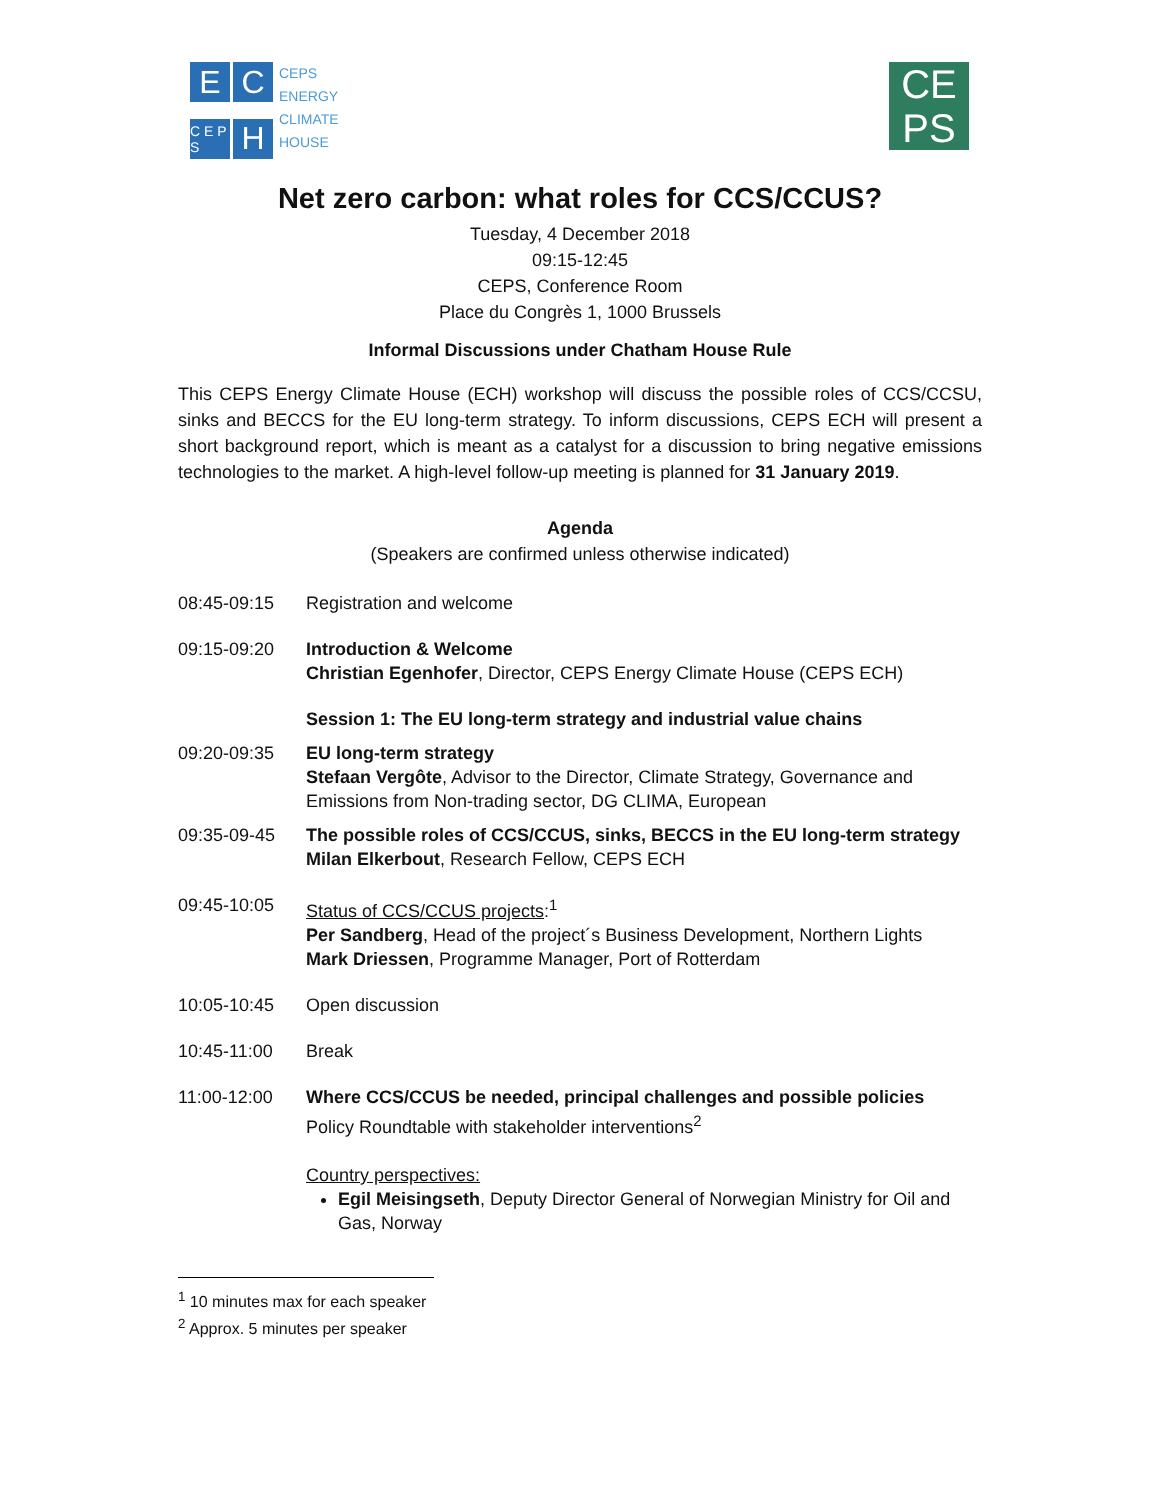E
C
C E P S
H
CEPS
ENERGY
CLIMATE
HOUSE
CE
PS
Net zero carbon: what roles for CCS/CCUS?
Tuesday, 4 December 2018
09:15-12:45
CEPS, Conference Room
Place du Congrès 1, 1000 Brussels
Informal Discussions under Chatham House Rule
This CEPS Energy Climate House (ECH) workshop will discuss the possible roles of CCS/CCSU, sinks and BECCS for the EU long-term strategy. To inform discussions, CEPS ECH will present a short background report, which is meant as a catalyst for a discussion to bring negative emissions technologies to the market. A high-level follow-up meeting is planned for 31 January 2019.
Agenda
(Speakers are confirmed unless otherwise indicated)
| 08:45-09:15 | Registration and welcome |
| 09:15-09:20 | Introduction & Welcome Christian Egenhofer , Director, CEPS Energy Climate House (CEPS ECH) |
| | Session 1: The EU long-term strategy and industrial value chains |
| 09:20-09:35 | EU long-term strategy Stefaan Vergôte , Advisor to the Director, Climate Strategy, Governance and Emissions from Non-trading sector, DG CLIMA, European |
| 09:35-09-45 | The possible roles of CCS/CCUS, sinks, BECCS in the EU long-term strategy Milan Elkerbout , Research Fellow, CEPS ECH |
| 09:45-10:05 | Status of CCS/CCUS projects :<sup>1</sup> Per Sandberg , Head of the project´s Business Development, Northern Lights Mark Driessen , Programme Manager, Port of Rotterdam |
| 10:05-10:45 | Open discussion |
| 10:45-11:00 | Break |
| 11:00-12:00 | Where CCS/CCUS be needed, principal challenges and possible policies Policy Roundtable with stakeholder interventions<sup>2</sup> Country perspectives: Egil Meisingseth , Deputy Director General of Norwegian Ministry for Oil and Gas, Norway |
<sup>1</sup> 10 minutes max for each speaker
<sup>2</sup> Approx. 5 minutes per speaker